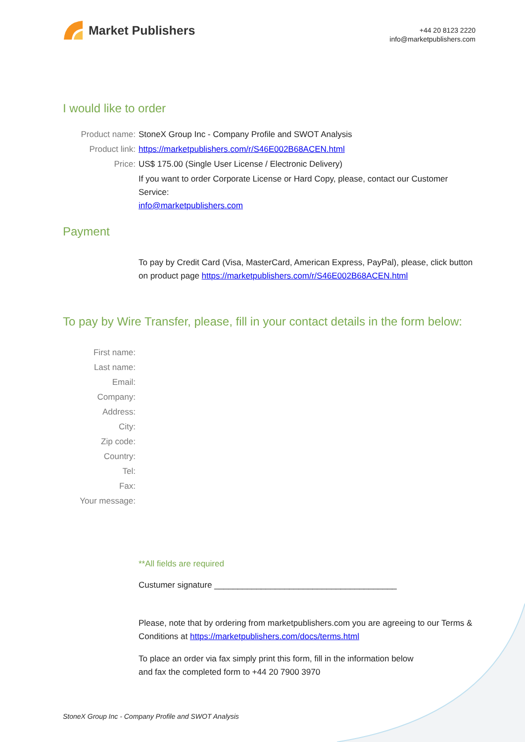Market Publishers
+44 20 8123 2220
info@marketpublishers.com
I would like to order
Product name: StoneX Group Inc - Company Profile and SWOT Analysis
Product link: https://marketpublishers.com/r/S46E002B68ACEN.html
Price: US$ 175.00 (Single User License / Electronic Delivery)
If you want to order Corporate License or Hard Copy, please, contact our Customer Service:
info@marketpublishers.com
Payment
To pay by Credit Card (Visa, MasterCard, American Express, PayPal), please, click button on product page https://marketpublishers.com/r/S46E002B68ACEN.html
To pay by Wire Transfer, please, fill in your contact details in the form below:
First name:
Last name:
Email:
Company:
Address:
City:
Zip code:
Country:
Tel:
Fax:
Your message:
**All fields are required
Custumer signature _______________________________________
Please, note that by ordering from marketpublishers.com you are agreeing to our Terms & Conditions at https://marketpublishers.com/docs/terms.html
To place an order via fax simply print this form, fill in the information below
and fax the completed form to +44 20 7900 3970
StoneX Group Inc - Company Profile and SWOT Analysis